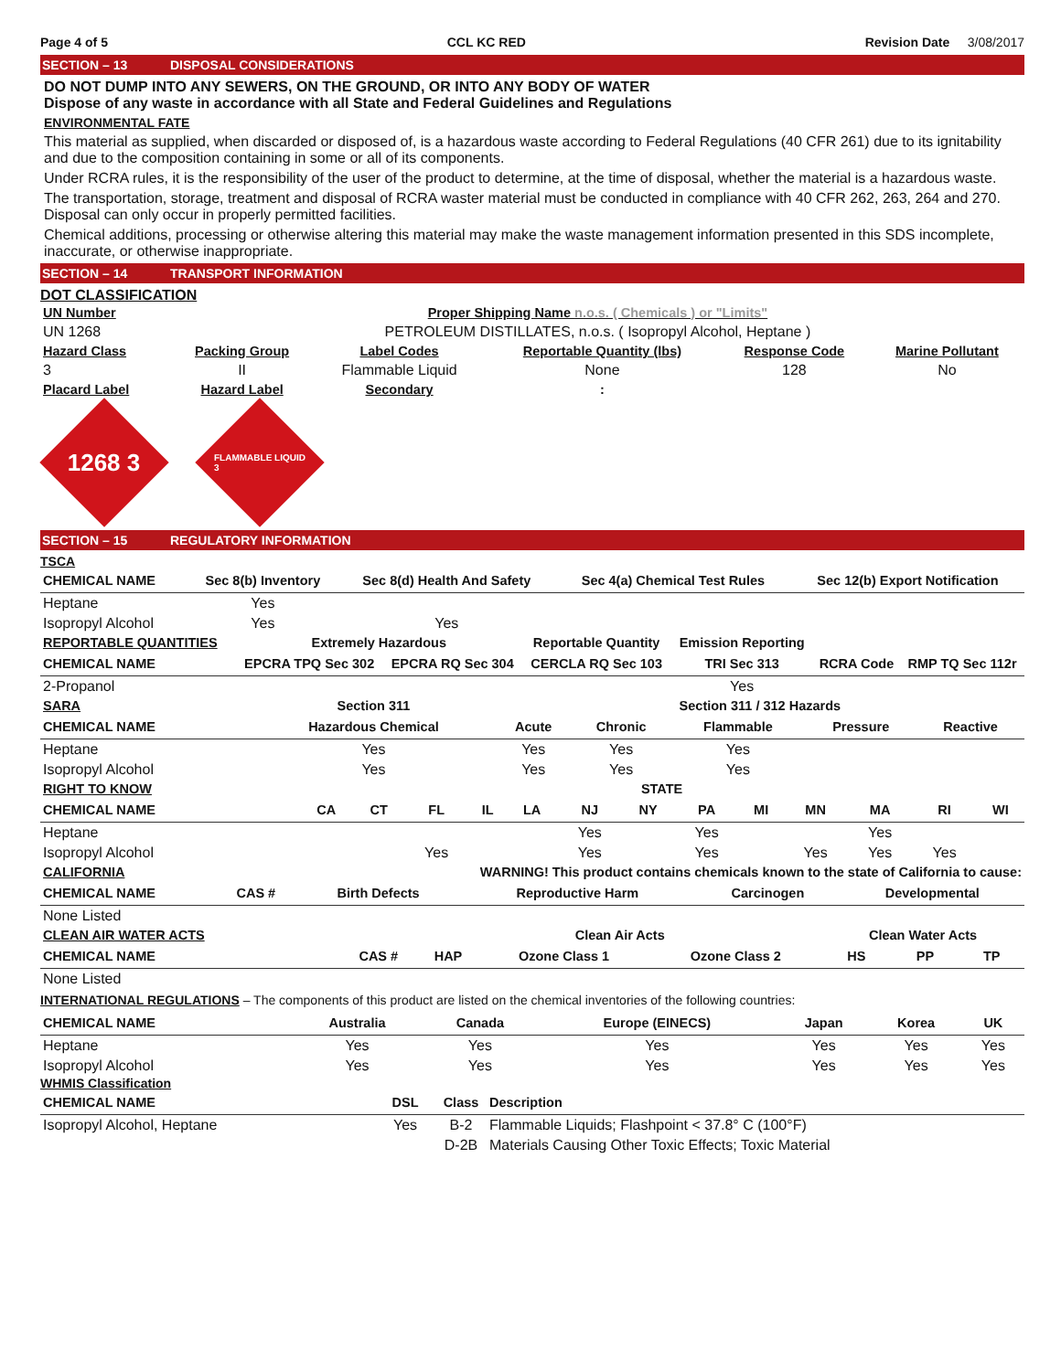Page 4 of 5 CCL KC RED Revision Date 3/08/2017
SECTION – 13 DISPOSAL CONSIDERATIONS
DO NOT DUMP INTO ANY SEWERS, ON THE GROUND, OR INTO ANY BODY OF WATER
Dispose of any waste in accordance with all State and Federal Guidelines and Regulations
ENVIRONMENTAL FATE
This material as supplied, when discarded or disposed of, is a hazardous waste according to Federal Regulations (40 CFR 261) due to its ignitability and due to the composition containing in some or all of its components.
Under RCRA rules, it is the responsibility of the user of the product to determine, at the time of disposal, whether the material is a hazardous waste.
The transportation, storage, treatment and disposal of RCRA waster material must be conducted in compliance with 40 CFR 262, 263, 264 and 270. Disposal can only occur in properly permitted facilities.
Chemical additions, processing or otherwise altering this material may make the waste management information presented in this SDS incomplete, inaccurate, or otherwise inappropriate.
SECTION – 14 TRANSPORT INFORMATION
DOT CLASSIFICATION
| UN Number | Proper Shipping Name n.o.s. ( Chemicals ) or "Limits" | | | | |
| --- | --- | --- | --- | --- | --- |
| UN 1268 | PETROLEUM DISTILLATES, n.o.s. ( Isopropyl Alcohol, Heptane ) | | | | |
| Hazard Class | Packing Group | Label Codes | Reportable Quantity (lbs) | Response Code | Marine Pollutant |
| 3 | II | Flammable Liquid | None | 128 | No |
| Placard Label | Hazard Label | Secondary | : | | |
1268 3
FLAMMABLE LIQUID 3
SECTION – 15 REGULATORY INFORMATION
TSCA
| CHEMICAL NAME | Sec 8(b) Inventory | Sec 8(d) Health And Safety | Sec 4(a) Chemical Test Rules | Sec 12(b) Export Notification |
| --- | --- | --- | --- | --- |
| Heptane | Yes | | | |
| Isopropyl Alcohol | Yes | Yes | | |
| REPORTABLE QUANTITIES | Extremely Hazardous | | Reportable Quantity | Emission Reporting | | |
| --- | --- | --- | --- | --- | --- | --- |
| CHEMICAL NAME | EPCRA TPQ Sec 302 | EPCRA RQ Sec 304 | CERCLA RQ Sec 103 | TRI Sec 313 | RCRA Code | RMP TQ Sec 112r |
| 2-Propanol | | | | Yes | | |
| SARA | Section 311 | Section 311 / 312 Hazards | | | | |
| --- | --- | --- | --- | --- | --- | --- |
| CHEMICAL NAME | Hazardous Chemical | Acute | Chronic | Flammable | Pressure | Reactive |
| Heptane | Yes | Yes | Yes | Yes | | |
| Isopropyl Alcohol | Yes | Yes | Yes | Yes | | |
| RIGHT TO KNOW | STATE | | | | | | | | | | | | |
| --- | --- | --- | --- | --- | --- | --- | --- | --- | --- | --- | --- | --- | --- |
| CHEMICAL NAME | CA | CT | FL | IL | LA | NJ | NY | PA | MI | MN | MA | RI | WI |
| Heptane | | | | | | Yes | | Yes | | | Yes | | |
| Isopropyl Alcohol | | | Yes | | | Yes | | Yes | | Yes | Yes | Yes | |
| CALIFORNIA | WARNING! This product contains chemicals known to the state of California to cause: | | | | |
| --- | --- | --- | --- | --- | --- |
| CHEMICAL NAME | CAS # | Birth Defects | Reproductive Harm | Carcinogen | Developmental |
| None Listed | | | | | |
| CLEAN AIR WATER ACTS | | Clean Air Acts | | | Clean Water Acts | | |
| --- | --- | --- | --- | --- | --- | --- | --- |
| CHEMICAL NAME | CAS # | HAP | Ozone Class 1 | Ozone Class 2 | HS | PP | TP |
| None Listed | | | | | | | |
INTERNATIONAL REGULATIONS – The components of this product are listed on the chemical inventories of the following countries:
| CHEMICAL NAME | Australia | Canada | Europe (EINECS) | Japan | Korea | UK |
| --- | --- | --- | --- | --- | --- | --- |
| Heptane | Yes | Yes | Yes | Yes | Yes | Yes |
| Isopropyl Alcohol | Yes | Yes | Yes | Yes | Yes | Yes |
WHMIS Classification
| CHEMICAL NAME | DSL | Class | Description |
| --- | --- | --- | --- |
| Isopropyl Alcohol, Heptane | Yes | B-2 | Flammable Liquids; Flashpoint < 37.8° C (100°F) |
| | | D-2B | Materials Causing Other Toxic Effects; Toxic Material |